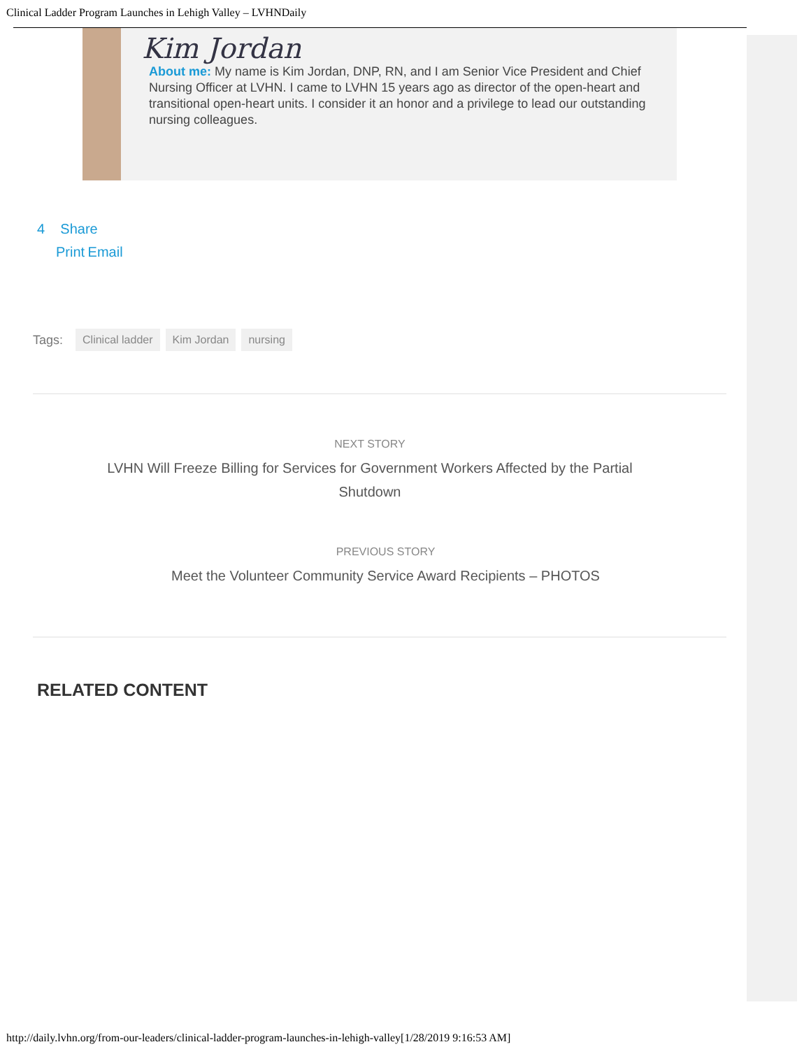Clinical Ladder Program Launches in Lehigh Valley – LVHNDaily
Kim Jordan
About me: My name is Kim Jordan, DNP, RN, and I am Senior Vice President and Chief Nursing Officer at LVHN. I came to LVHN 15 years ago as director of the open-heart and transitional open-heart units. I consider it an honor and a privilege to lead our outstanding nursing colleagues.
4 Share
Print Email
Tags: Clinical ladder Kim Jordan nursing
NEXT STORY
LVHN Will Freeze Billing for Services for Government Workers Affected by the Partial Shutdown
PREVIOUS STORY
Meet the Volunteer Community Service Award Recipients – PHOTOS
RELATED CONTENT
http://daily.lvhn.org/from-our-leaders/clinical-ladder-program-launches-in-lehigh-valley[1/28/2019 9:16:53 AM]